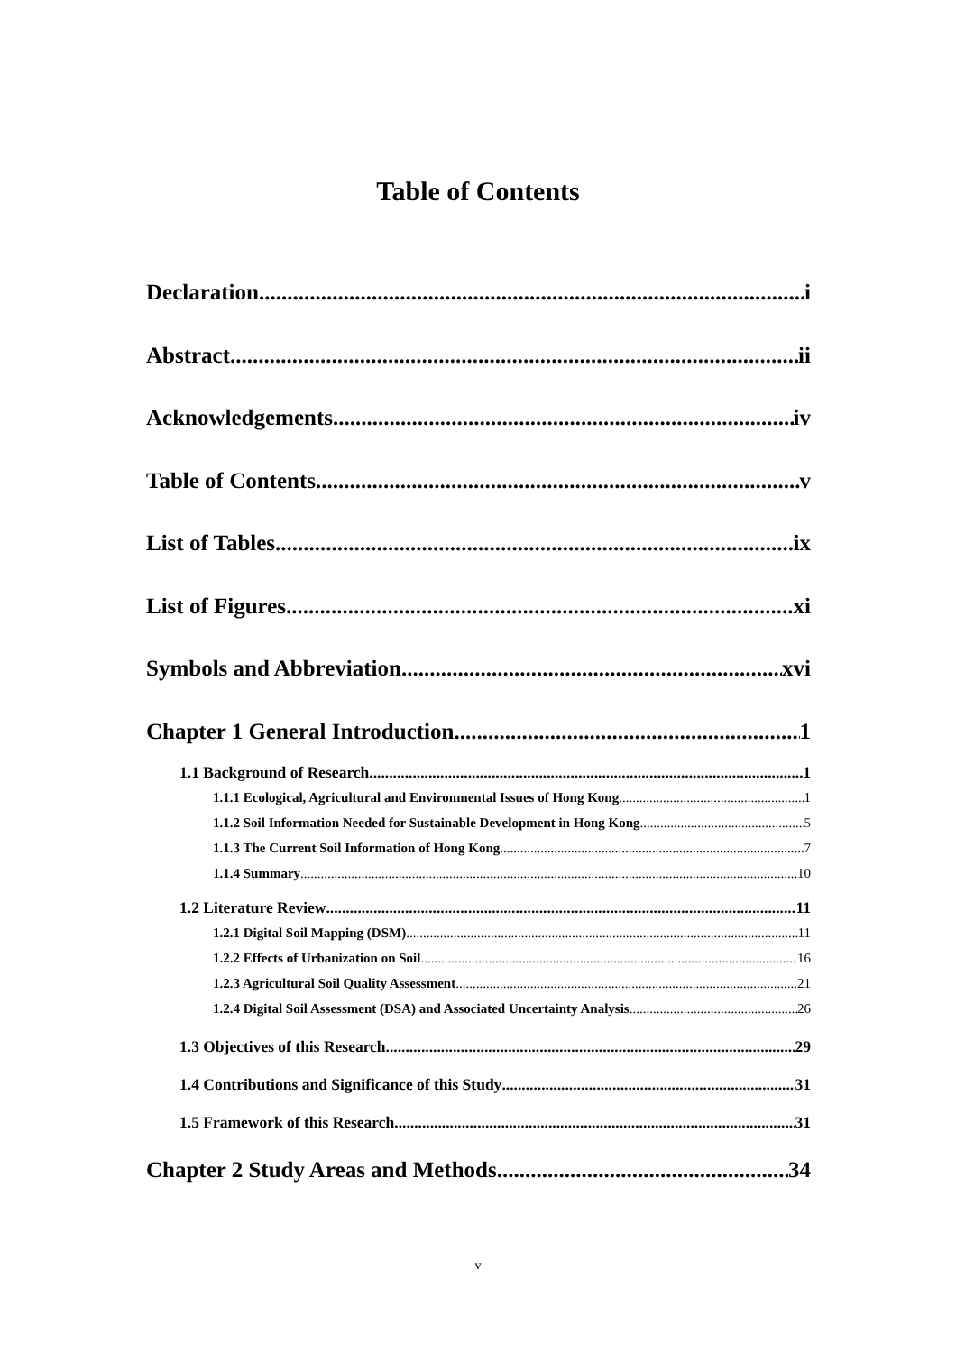Table of Contents
Declaration i
Abstract ii
Acknowledgements iv
Table of Contents v
List of Tables ix
List of Figures xi
Symbols and Abbreviation xvi
Chapter 1 General Introduction 1
1.1 Background of Research 1
1.1.1 Ecological, Agricultural and Environmental Issues of Hong Kong 1
1.1.2 Soil Information Needed for Sustainable Development in Hong Kong 5
1.1.3 The Current Soil Information of Hong Kong 7
1.1.4 Summary 10
1.2 Literature Review 11
1.2.1 Digital Soil Mapping (DSM) 11
1.2.2 Effects of Urbanization on Soil 16
1.2.3 Agricultural Soil Quality Assessment 21
1.2.4 Digital Soil Assessment (DSA) and Associated Uncertainty Analysis 26
1.3 Objectives of this Research 29
1.4 Contributions and Significance of this Study 31
1.5 Framework of this Research 31
Chapter 2 Study Areas and Methods 34
v